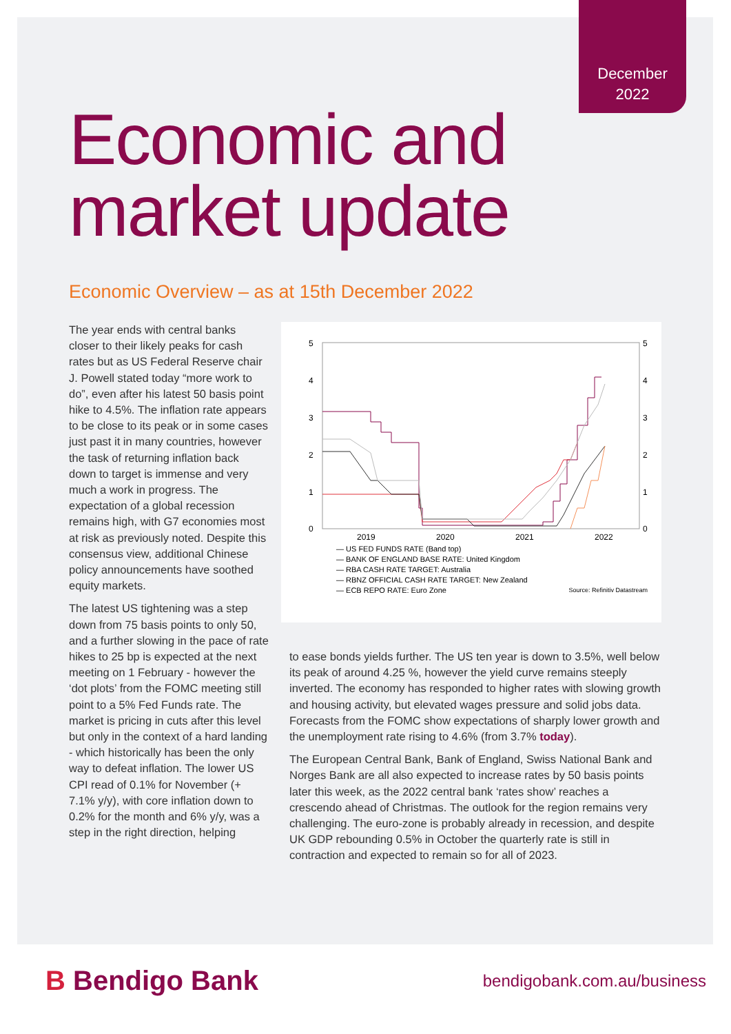December
2022
Economic and
market update
Economic Overview – as at 15th December 2022
The year ends with central banks closer to their likely peaks for cash rates but as US Federal Reserve chair J. Powell stated today “more work to do”, even after his latest 50 basis point hike to 4.5%. The inflation rate appears to be close to its peak or in some cases just past it in many countries, however the task of returning inflation back down to target is immense and very much a work in progress. The expectation of a global recession remains high, with G7 economies most at risk as previously noted. Despite this consensus view, additional Chinese policy announcements have soothed equity markets.
The latest US tightening was a step down from 75 basis points to only 50, and a further slowing in the pace of rate hikes to 25 bp is expected at the next meeting on 1 February - however the ‘dot plots’ from the FOMC meeting still point to a 5% Fed Funds rate. The market is pricing in cuts after this level but only in the context of a hard landing - which historically has been the only way to defeat inflation. The lower US CPI read of 0.1% for November (+ 7.1% y/y), with core inflation down to 0.2% for the month and 6% y/y, was a step in the right direction, helping
5
4
3
2
1
0
5
4
3
2
1
0
2019
2020
2021
2022
— US FED FUNDS RATE (Band top)
— BANK OF ENGLAND BASE RATE: United Kingdom
— RBA CASH RATE TARGET: Australia
— RBNZ OFFICIAL CASH RATE TARGET: New Zealand
— ECB REPO RATE: Euro Zone Source: Refinitiv Datastream
to ease bonds yields further. The US ten year is down to 3.5%, well below its peak of around 4.25 %, however the yield curve remains steeply inverted. The economy has responded to higher rates with slowing growth and housing activity, but elevated wages pressure and solid jobs data. Forecasts from the FOMC show expectations of sharply lower growth and the unemployment rate rising to 4.6% (from 3.7% today).
The European Central Bank, Bank of England, Swiss National Bank and Norges Bank are all also expected to increase rates by 50 basis points later this week, as the 2022 central bank ‘rates show’ reaches a crescendo ahead of Christmas. The outlook for the region remains very challenging. The euro-zone is probably already in recession, and despite UK GDP rebounding 0.5% in October the quarterly rate is still in contraction and expected to remain so for all of 2023.
B Bendigo Bank
bendigobank.com.au/business